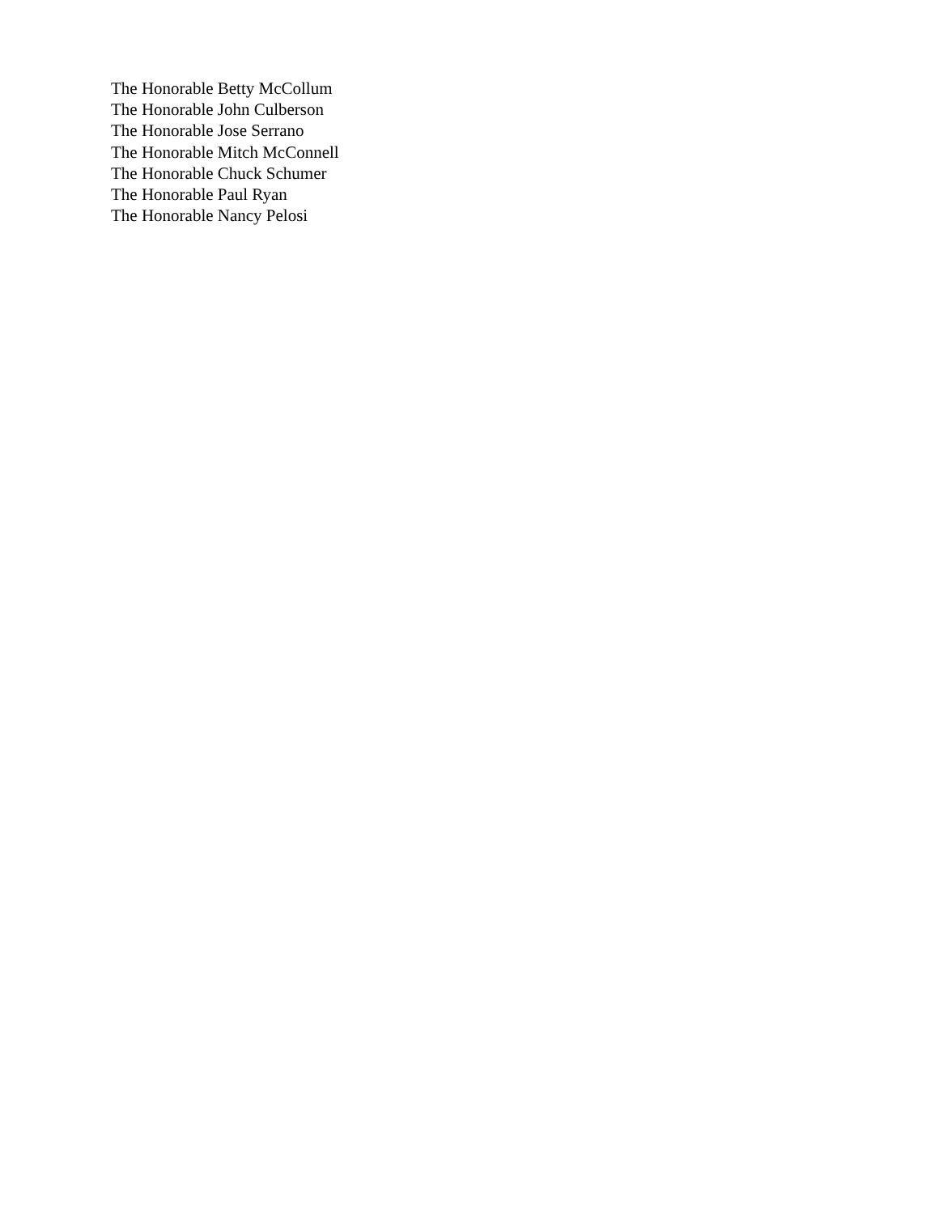The Honorable Betty McCollum
The Honorable John Culberson
The Honorable Jose Serrano
The Honorable Mitch McConnell
The Honorable Chuck Schumer
The Honorable Paul Ryan
The Honorable Nancy Pelosi